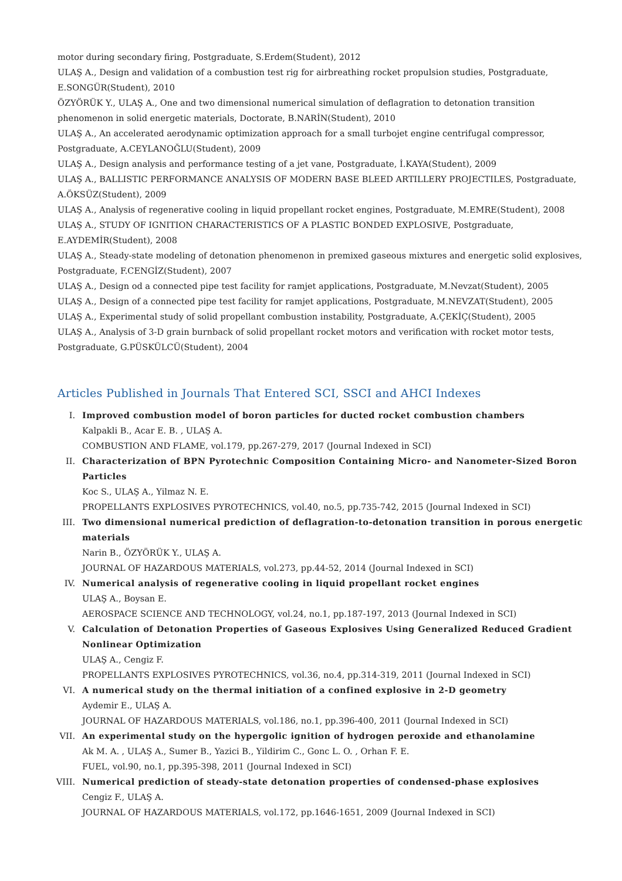motor during secondary firing, Postgraduate, S.Erdem(Student), 2012
ULAŞ A., Design and validation of a combustion test rig for airbreathing rocket propulsion studies, Postgraduate, E.SONGÜR(Student), 2010
ÖZYÖRÜK Y., ULAŞ A., One and two dimensional numerical simulation of deflagration to detonation transition phenomenon in solid energetic materials, Doctorate, B.NARİN(Student), 2010
ULAŞ A., An accelerated aerodynamic optimization approach for a small turbojet engine centrifugal compressor, Postgraduate, A.CEYLANOĞLU(Student), 2009
ULAŞ A., Design analysis and performance testing of a jet vane, Postgraduate, İ.KAYA(Student), 2009
ULAŞ A., BALLISTIC PERFORMANCE ANALYSIS OF MODERN BASE BLEED ARTILLERY PROJECTILES, Postgraduate, A.ÖKSÜZ(Student), 2009
ULAŞ A., Analysis of regenerative cooling in liquid propellant rocket engines, Postgraduate, M.EMRE(Student), 2008
ULAŞ A., STUDY OF IGNITION CHARACTERISTICS OF A PLASTIC BONDED EXPLOSIVE, Postgraduate, E.AYDEMİR(Student), 2008
ULAŞ A., Steady-state modeling of detonation phenomenon in premixed gaseous mixtures and energetic solid explosives, Postgraduate, F.CENGİZ(Student), 2007
ULAŞ A., Design od a connected pipe test facility for ramjet applications, Postgraduate, M.Nevzat(Student), 2005
ULAŞ A., Design of a connected pipe test facility for ramjet applications, Postgraduate, M.NEVZAT(Student), 2005
ULAŞ A., Experimental study of solid propellant combustion instability, Postgraduate, A.ÇEKİÇ(Student), 2005
ULAŞ A., Analysis of 3-D grain burnback of solid propellant rocket motors and verification with rocket motor tests, Postgraduate, G.PÜSKÜLCÜ(Student), 2004
Articles Published in Journals That Entered SCI, SSCI and AHCI Indexes
I. Improved combustion model of boron particles for ducted rocket combustion chambers
Kalpakli B., Acar E. B. , ULAŞ A.
COMBUSTION AND FLAME, vol.179, pp.267-279, 2017 (Journal Indexed in SCI)
II. Characterization of BPN Pyrotechnic Composition Containing Micro- and Nanometer-Sized Boron Particles
Koc S., ULAŞ A., Yilmaz N. E.
PROPELLANTS EXPLOSIVES PYROTECHNICS, vol.40, no.5, pp.735-742, 2015 (Journal Indexed in SCI)
III. Two dimensional numerical prediction of deflagration-to-detonation transition in porous energetic materials
Narin B., ÖZYÖRÜK Y., ULAŞ A.
JOURNAL OF HAZARDOUS MATERIALS, vol.273, pp.44-52, 2014 (Journal Indexed in SCI)
IV. Numerical analysis of regenerative cooling in liquid propellant rocket engines
ULAŞ A., Boysan E.
AEROSPACE SCIENCE AND TECHNOLOGY, vol.24, no.1, pp.187-197, 2013 (Journal Indexed in SCI)
V. Calculation of Detonation Properties of Gaseous Explosives Using Generalized Reduced Gradient Nonlinear Optimization
ULAŞ A., Cengiz F.
PROPELLANTS EXPLOSIVES PYROTECHNICS, vol.36, no.4, pp.314-319, 2011 (Journal Indexed in SCI)
VI. A numerical study on the thermal initiation of a confined explosive in 2-D geometry
Aydemir E., ULAŞ A.
JOURNAL OF HAZARDOUS MATERIALS, vol.186, no.1, pp.396-400, 2011 (Journal Indexed in SCI)
VII. An experimental study on the hypergolic ignition of hydrogen peroxide and ethanolamine
Ak M. A. , ULAŞ A., Sumer B., Yazici B., Yildirim C., Gonc L. O. , Orhan F. E.
FUEL, vol.90, no.1, pp.395-398, 2011 (Journal Indexed in SCI)
VIII.
Numerical prediction of steady-state detonation properties of condensed-phase explosives
Cengiz F., ULAŞ A.
JOURNAL OF HAZARDOUS MATERIALS, vol.172, pp.1646-1651, 2009 (Journal Indexed in SCI)